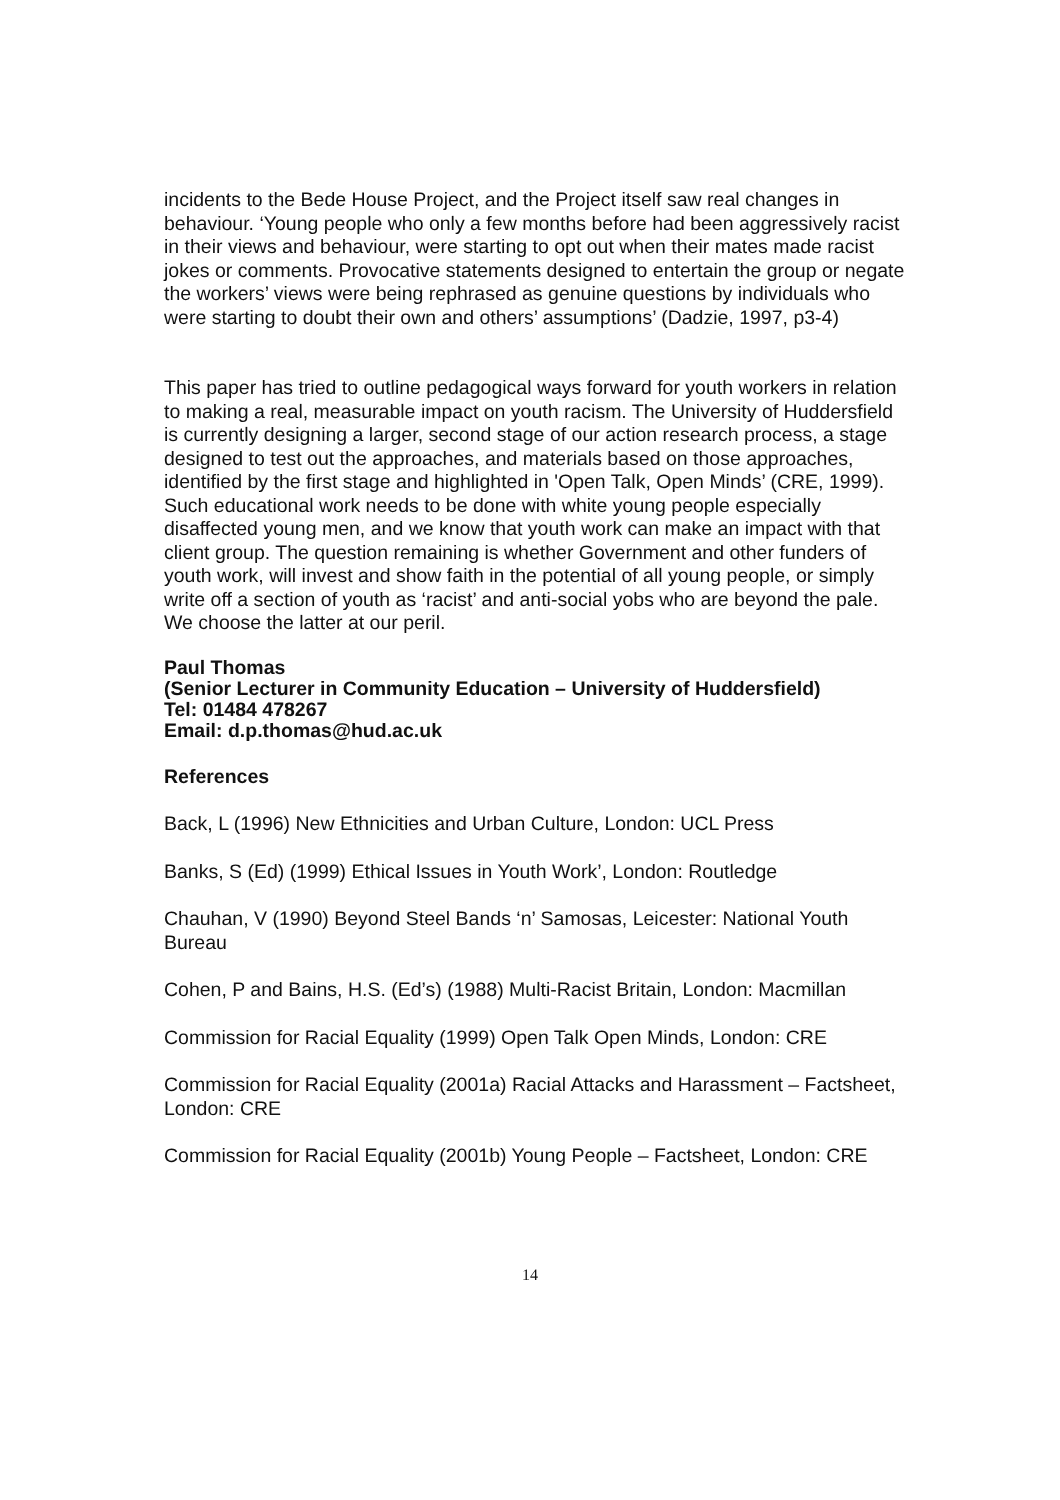incidents to the Bede House Project, and the Project itself saw real changes in behaviour. ‘Young people who only a few months before had been aggressively racist in their views and behaviour, were starting to opt out when their mates made racist jokes or comments. Provocative statements designed to entertain the group or negate the workers’ views were being rephrased as genuine questions by individuals who were starting to doubt their own and others’ assumptions’ (Dadzie, 1997, p3-4)
This paper has tried to outline pedagogical ways forward for youth workers in relation to making a real, measurable impact on youth racism. The University of Huddersfield is currently designing a larger, second stage of our action research process, a stage designed to test out the approaches, and materials based on those approaches, identified by the first stage and highlighted in 'Open Talk, Open Minds’ (CRE, 1999). Such educational work needs to be done with white young people especially disaffected young men, and we know that youth work can make an impact with that client group. The question remaining is whether Government and other funders of youth work, will invest and show faith in the potential of all young people, or simply write off a section of youth as ‘racist’ and anti-social yobs who are beyond the pale. We choose the latter at our peril.
Paul Thomas
(Senior Lecturer in Community Education – University of Huddersfield)
Tel: 01484 478267
Email: d.p.thomas@hud.ac.uk
References
Back, L (1996) New Ethnicities and Urban Culture, London: UCL Press
Banks, S (Ed) (1999) Ethical Issues in Youth Work’, London: Routledge
Chauhan, V (1990) Beyond Steel Bands ‘n’ Samosas, Leicester: National Youth Bureau
Cohen, P and Bains, H.S. (Ed’s) (1988) Multi-Racist Britain, London: Macmillan
Commission for Racial Equality (1999) Open Talk Open Minds, London: CRE
Commission for Racial Equality (2001a) Racial Attacks and Harassment – Factsheet, London: CRE
Commission for Racial Equality (2001b) Young People – Factsheet, London: CRE
14